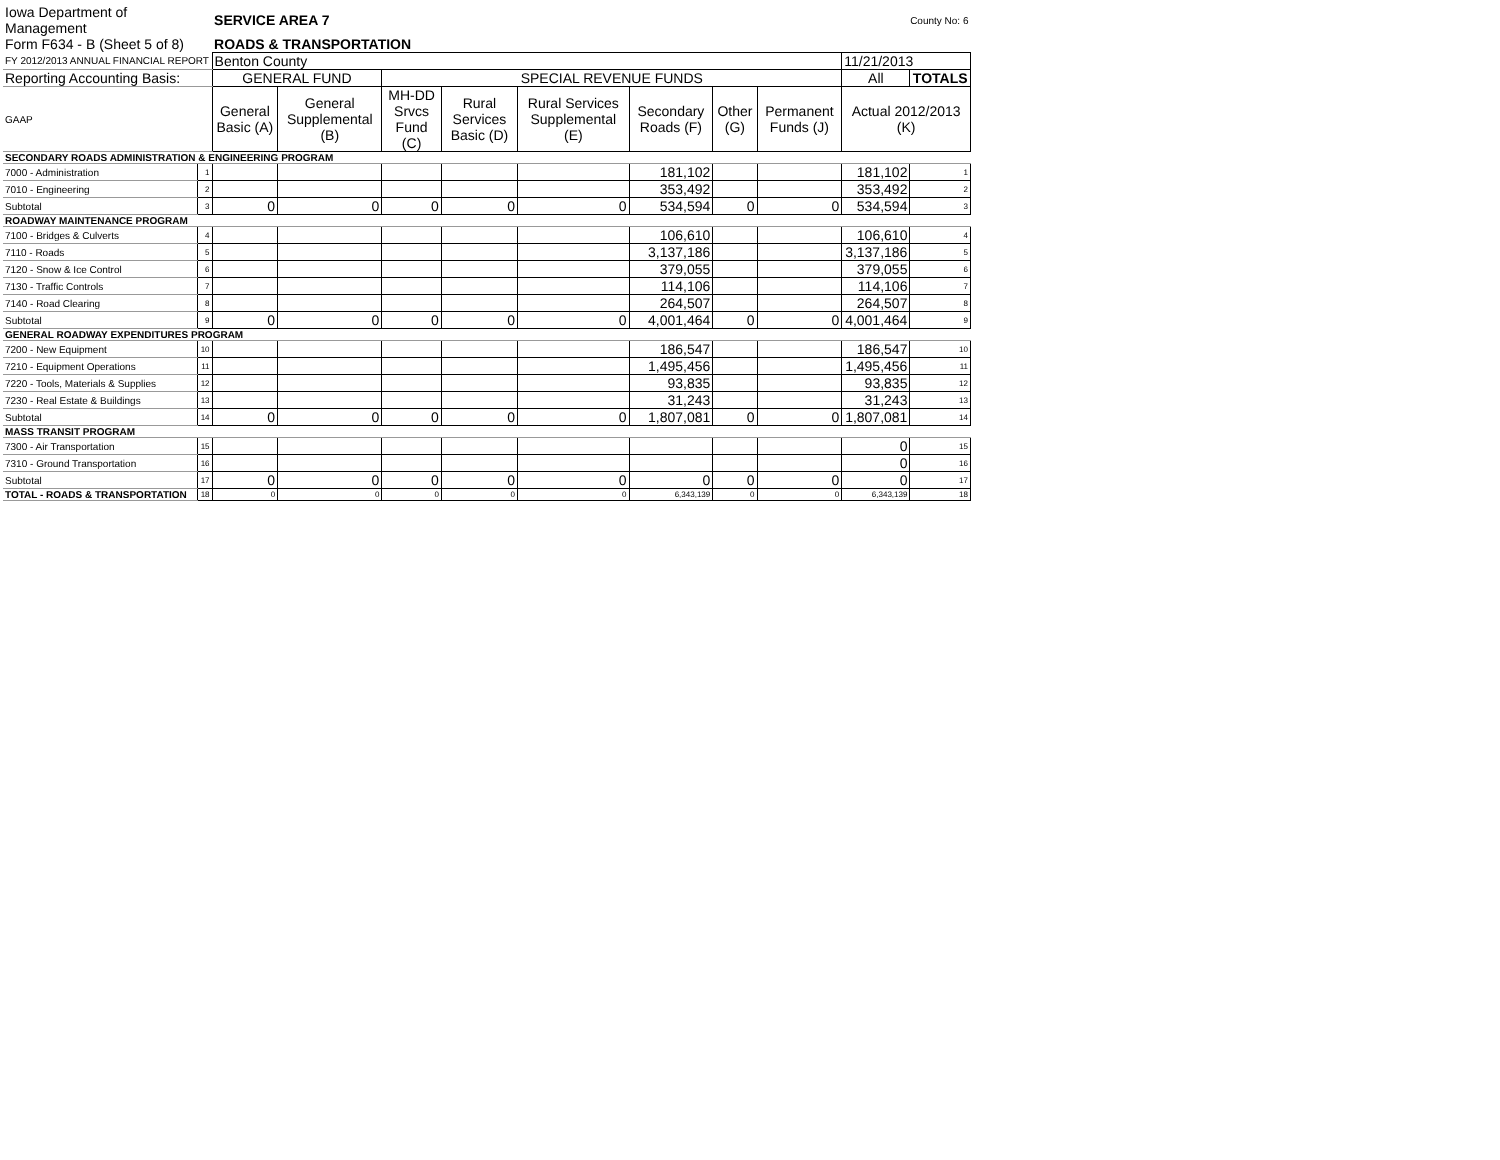| Iowa Department of Management | | SERVICE AREA 7 | | | | | | | County No: 6 | | |
| Form F634 - B (Sheet 5 of 8) | | ROADS & TRANSPORTATION | | | | | | | | | |
| FY 2012/2013 ANNUAL FINANCIAL REPORT | | Benton County | | | | | | | | 11/21/2013 | |
| Reporting Accounting Basis: | | GENERAL FUND | | SPECIAL REVENUE FUNDS | | | | | | All | TOTALS |
| GAAP | | General Basic (A) | General Supplemental (B) | MH-DD Srvcs Fund (C) | Rural Services Basic (D) | Rural Services Supplemental (E) | Secondary Roads (F) | Other (G) | Permanent Funds (J) | Actual 2012/2013 (K) | |
| SECONDARY ROADS ADMINISTRATION & ENGINEERING PROGRAM | | | | | | | | | | | |
| 7000 - Administration | 1 | | | | | | 181,102 | | | 181,102 | 1 |
| 7010 - Engineering | 2 | | | | | | 353,492 | | | 353,492 | 2 |
| Subtotal | 3 | 0 | 0 | 0 | 0 | 0 | 534,594 | 0 | 0 | 534,594 | 3 |
| ROADWAY MAINTENANCE PROGRAM | | | | | | | | | | | |
| 7100 - Bridges & Culverts | 4 | | | | | | 106,610 | | | 106,610 | 4 |
| 7110 - Roads | 5 | | | | | | 3,137,186 | | | 3,137,186 | 5 |
| 7120 - Snow & Ice Control | 6 | | | | | | 379,055 | | | 379,055 | 6 |
| 7130 - Traffic Controls | 7 | | | | | | 114,106 | | | 114,106 | 7 |
| 7140 - Road Clearing | 8 | | | | | | 264,507 | | | 264,507 | 8 |
| Subtotal | 9 | 0 | 0 | 0 | 0 | 0 | 4,001,464 | 0 | 0 | 4,001,464 | 9 |
| GENERAL ROADWAY EXPENDITURES PROGRAM | | | | | | | | | | | |
| 7200 - New Equipment | 10 | | | | | | 186,547 | | | 186,547 | 10 |
| 7210 - Equipment Operations | 11 | | | | | | 1,495,456 | | | 1,495,456 | 11 |
| 7220 - Tools, Materials & Supplies | 12 | | | | | | 93,835 | | | 93,835 | 12 |
| 7230 - Real Estate & Buildings | 13 | | | | | | 31,243 | | | 31,243 | 13 |
| Subtotal | 14 | 0 | 0 | 0 | 0 | 0 | 1,807,081 | 0 | 0 | 1,807,081 | 14 |
| MASS TRANSIT PROGRAM | | | | | | | | | | | |
| 7300 - Air Transportation | 15 | | | | | | | | | 0 | 15 |
| 7310 - Ground Transportation | 16 | | | | | | | | | 0 | 16 |
| Subtotal | 17 | 0 | 0 | 0 | 0 | 0 | 0 | 0 | 0 | 0 | 17 |
| TOTAL - ROADS & TRANSPORTATION | 18 | 0 | 0 | 0 | 0 | 0 | 6,343,139 | 0 | 0 | 6,343,139 | 18 |